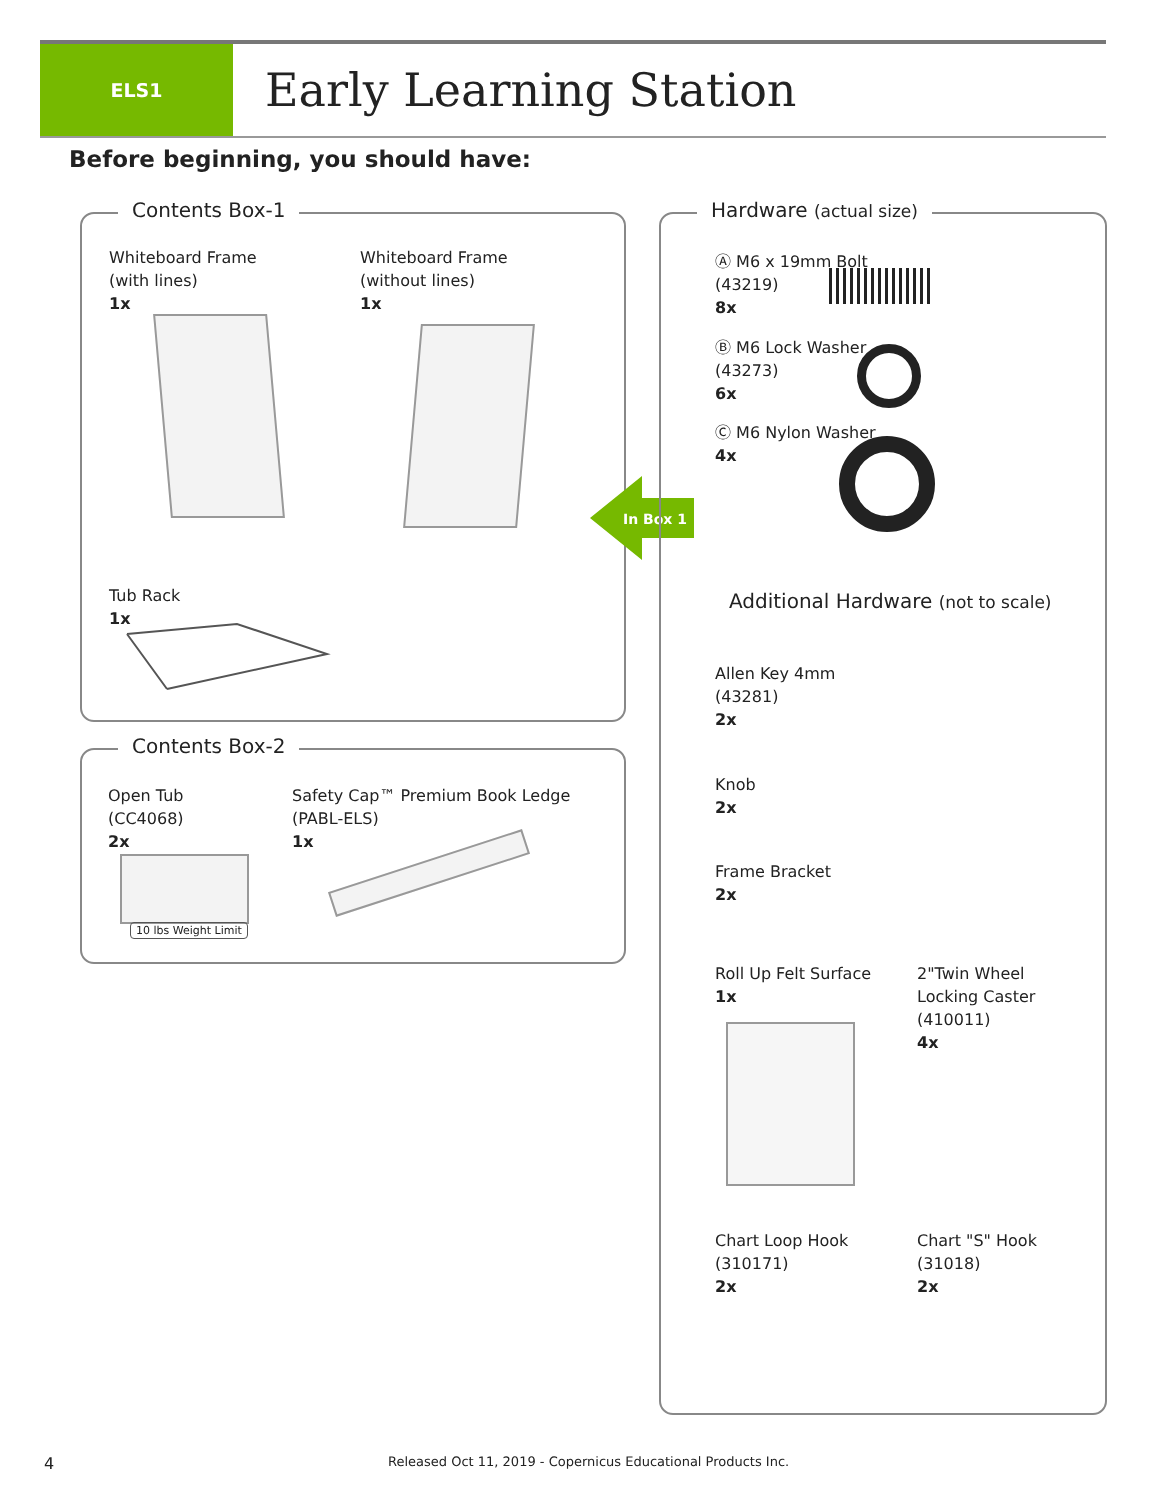ELS1
Early Learning Station
Before beginning, you should have:
Contents Box-1
Whiteboard Frame
(with lines)
1x
Whiteboard Frame
(without lines)
1x
Tub Rack
1x
In Box 1
Contents Box-2
Open Tub
(CC4068)
2x
Safety Cap™ Premium Book Ledge
(PABL-ELS)
1x
10 lbs Weight Limit
Hardware (actual size)
Ⓐ M6 x 19mm Bolt
(43219)
8x
Ⓑ M6 Lock Washer
(43273)
6x
Ⓒ M6 Nylon Washer
4x
Additional Hardware (not to scale)
Allen Key 4mm
(43281)
2x
Knob
2x
Frame Bracket
2x
Roll Up Felt Surface
1x
2"Twin Wheel
Locking Caster
(410011)
4x
Chart Loop Hook
(310171)
2x
Chart "S" Hook
(31018)
2x
4
Released Oct 11, 2019 - Copernicus Educational Products Inc.